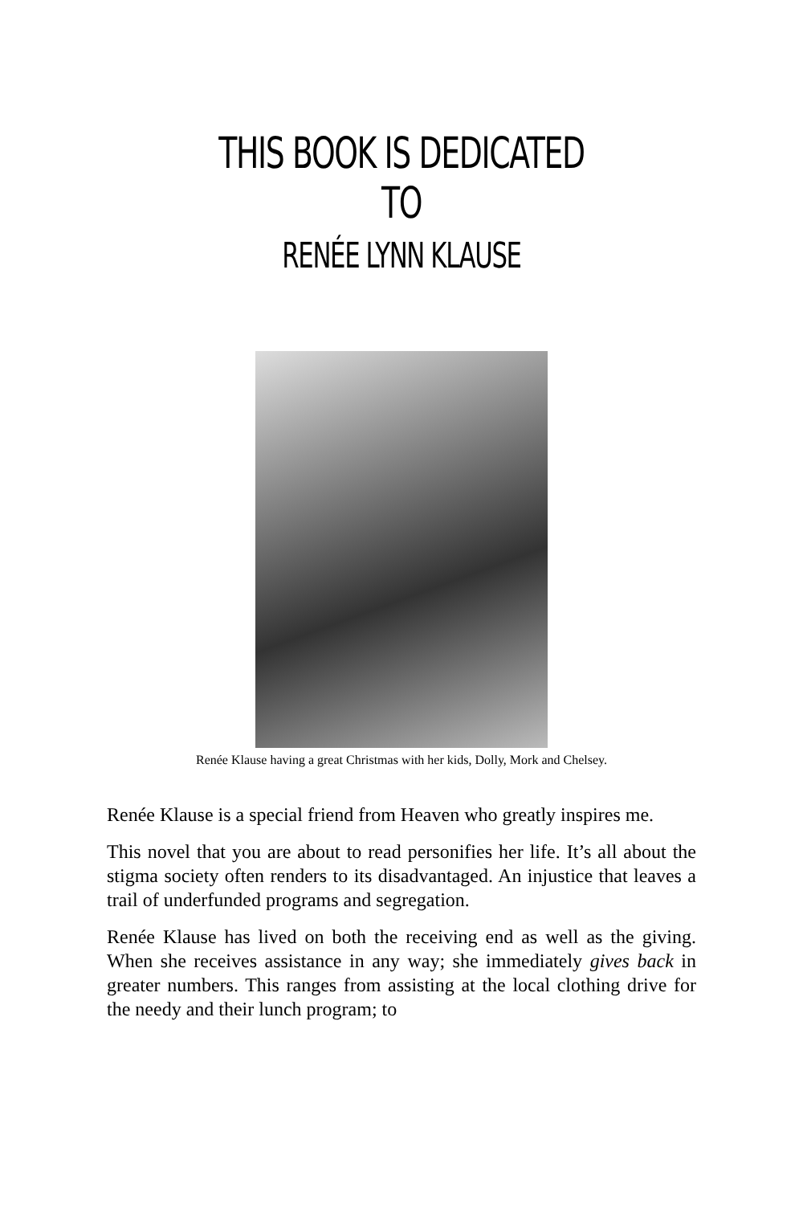THIS BOOK IS DEDICATED TO
RENÉE LYNN KLAUSE
Renée Klause having a great Christmas with her kids, Dolly, Mork and Chelsey.
Renée Klause is a special friend from Heaven who greatly inspires me.
This novel that you are about to read personifies her life. It’s all about the stigma society often renders to its disadvantaged. An injustice that leaves a trail of underfunded programs and segregation.
Renée Klause has lived on both the receiving end as well as the giving. When she receives assistance in any way; she immediately gives back in greater numbers. This ranges from assisting at the local clothing drive for the needy and their lunch program; to